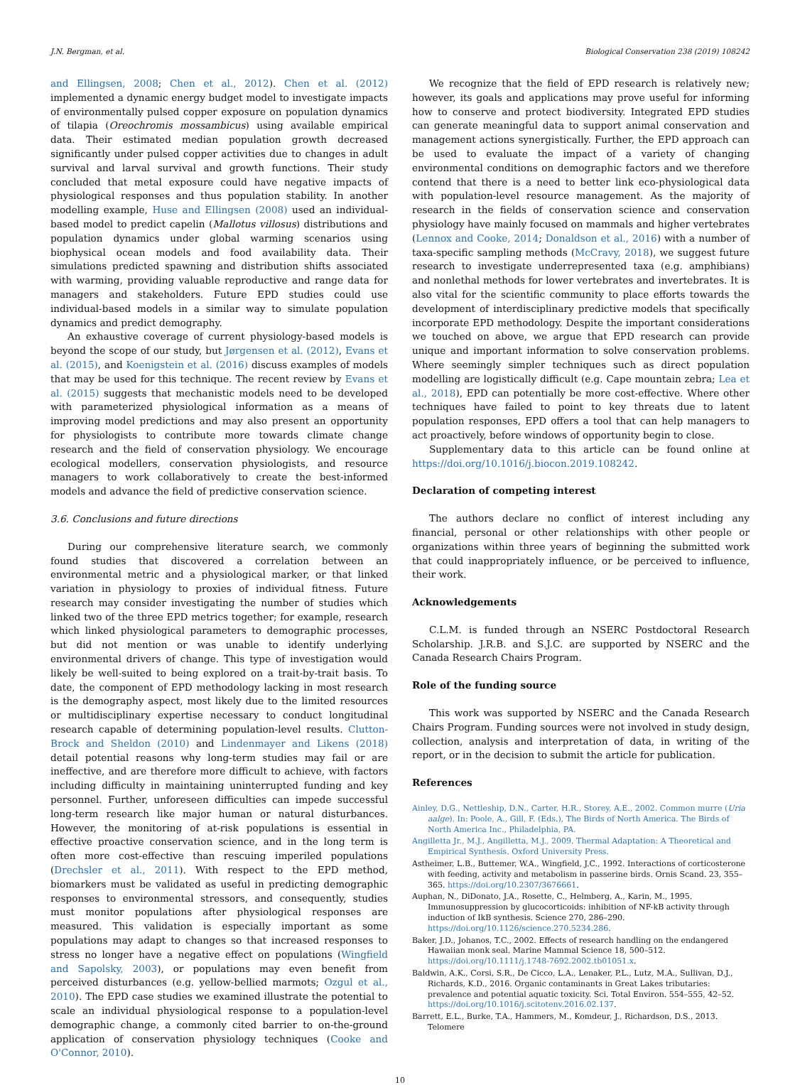J.N. Bergman, et al. Biological Conservation 238 (2019) 108242
and Ellingsen, 2008; Chen et al., 2012). Chen et al. (2012) implemented a dynamic energy budget model to investigate impacts of environmentally pulsed copper exposure on population dynamics of tilapia (Oreochromis mossambicus) using available empirical data. Their estimated median population growth decreased significantly under pulsed copper activities due to changes in adult survival and larval survival and growth functions. Their study concluded that metal exposure could have negative impacts of physiological responses and thus population stability. In another modelling example, Huse and Ellingsen (2008) used an individual-based model to predict capelin (Mallotus villosus) distributions and population dynamics under global warming scenarios using biophysical ocean models and food availability data. Their simulations predicted spawning and distribution shifts associated with warming, providing valuable reproductive and range data for managers and stakeholders. Future EPD studies could use individual-based models in a similar way to simulate population dynamics and predict demography.
An exhaustive coverage of current physiology-based models is beyond the scope of our study, but Jørgensen et al. (2012), Evans et al. (2015), and Koenigstein et al. (2016) discuss examples of models that may be used for this technique. The recent review by Evans et al. (2015) suggests that mechanistic models need to be developed with parameterized physiological information as a means of improving model predictions and may also present an opportunity for physiologists to contribute more towards climate change research and the field of conservation physiology. We encourage ecological modellers, conservation physiologists, and resource managers to work collaboratively to create the best-informed models and advance the field of predictive conservation science.
3.6. Conclusions and future directions
During our comprehensive literature search, we commonly found studies that discovered a correlation between an environmental metric and a physiological marker, or that linked variation in physiology to proxies of individual fitness. Future research may consider investigating the number of studies which linked two of the three EPD metrics together; for example, research which linked physiological parameters to demographic processes, but did not mention or was unable to identify underlying environmental drivers of change. This type of investigation would likely be well-suited to being explored on a trait-by-trait basis. To date, the component of EPD methodology lacking in most research is the demography aspect, most likely due to the limited resources or multidisciplinary expertise necessary to conduct longitudinal research capable of determining population-level results. Clutton-Brock and Sheldon (2010) and Lindenmayer and Likens (2018) detail potential reasons why long-term studies may fail or are ineffective, and are therefore more difficult to achieve, with factors including difficulty in maintaining uninterrupted funding and key personnel. Further, unforeseen difficulties can impede successful long-term research like major human or natural disturbances. However, the monitoring of at-risk populations is essential in effective proactive conservation science, and in the long term is often more cost-effective than rescuing imperiled populations (Drechsler et al., 2011). With respect to the EPD method, biomarkers must be validated as useful in predicting demographic responses to environmental stressors, and consequently, studies must monitor populations after physiological responses are measured. This validation is especially important as some populations may adapt to changes so that increased responses to stress no longer have a negative effect on populations (Wingfield and Sapolsky, 2003), or populations may even benefit from perceived disturbances (e.g. yellow-bellied marmots; Ozgul et al., 2010). The EPD case studies we examined illustrate the potential to scale an individual physiological response to a population-level demographic change, a commonly cited barrier to on-the-ground application of conservation physiology techniques (Cooke and O'Connor, 2010).
We recognize that the field of EPD research is relatively new; however, its goals and applications may prove useful for informing how to conserve and protect biodiversity. Integrated EPD studies can generate meaningful data to support animal conservation and management actions synergistically. Further, the EPD approach can be used to evaluate the impact of a variety of changing environmental conditions on demographic factors and we therefore contend that there is a need to better link eco-physiological data with population-level resource management. As the majority of research in the fields of conservation science and conservation physiology have mainly focused on mammals and higher vertebrates (Lennox and Cooke, 2014; Donaldson et al., 2016) with a number of taxa-specific sampling methods (McCravy, 2018), we suggest future research to investigate underrepresented taxa (e.g. amphibians) and nonlethal methods for lower vertebrates and invertebrates. It is also vital for the scientific community to place efforts towards the development of interdisciplinary predictive models that specifically incorporate EPD methodology. Despite the important considerations we touched on above, we argue that EPD research can provide unique and important information to solve conservation problems. Where seemingly simpler techniques such as direct population modelling are logistically difficult (e.g. Cape mountain zebra; Lea et al., 2018), EPD can potentially be more cost-effective. Where other techniques have failed to point to key threats due to latent population responses, EPD offers a tool that can help managers to act proactively, before windows of opportunity begin to close.
Supplementary data to this article can be found online at https://doi.org/10.1016/j.biocon.2019.108242.
Declaration of competing interest
The authors declare no conflict of interest including any financial, personal or other relationships with other people or organizations within three years of beginning the submitted work that could inappropriately influence, or be perceived to influence, their work.
Acknowledgements
C.L.M. is funded through an NSERC Postdoctoral Research Scholarship. J.R.B. and S.J.C. are supported by NSERC and the Canada Research Chairs Program.
Role of the funding source
This work was supported by NSERC and the Canada Research Chairs Program. Funding sources were not involved in study design, collection, analysis and interpretation of data, in writing of the report, or in the decision to submit the article for publication.
References
Ainley, D.G., Nettleship, D.N., Carter, H.R., Storey, A.E., 2002. Common murre (Uria aalge). In: Poole, A., Gill, F. (Eds.), The Birds of North America. The Birds of North America Inc., Philadelphia, PA.
Angilletta Jr., M.J., Angilletta, M.J., 2009. Thermal Adaptation: A Theoretical and Empirical Synthesis. Oxford University Press.
Astheimer, L.B., Buttemer, W.A., Wingfield, J.C., 1992. Interactions of corticosterone with feeding, activity and metabolism in passerine birds. Ornis Scand. 23, 355–365. https://doi.org/10.2307/3676661.
Auphan, N., DiDonato, J.A., Rosette, C., Helmberg, A., Karin, M., 1995. Immunosuppression by glucocorticoids: inhibition of NF-kB activity through induction of IkB synthesis. Science 270, 286–290. https://doi.org/10.1126/science.270.5234.286.
Baker, J.D., Johanos, T.C., 2002. Effects of research handling on the endangered Hawaiian monk seal. Marine Mammal Science 18, 500–512. https://doi.org/10.1111/j.1748-7692.2002.tb01051.x.
Baldwin, A.K., Corsi, S.R., De Cicco, L.A., Lenaker, P.L., Lutz, M.A., Sullivan, D.J., Richards, K.D., 2016. Organic contaminants in Great Lakes tributaries: prevalence and potential aquatic toxicity. Sci. Total Environ. 554–555, 42–52. https://doi.org/10.1016/j.scitotenv.2016.02.137.
Barrett, E.L., Burke, T.A., Hammers, M., Komdeur, J., Richardson, D.S., 2013. Telomere
10